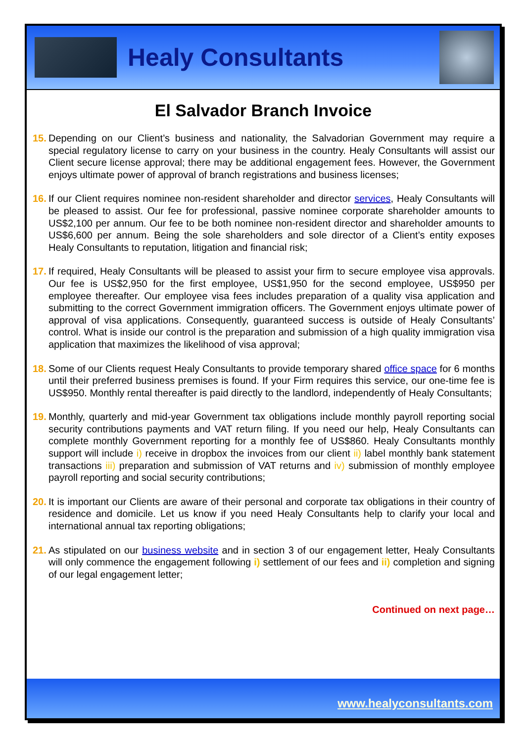Healy Consultants
El Salvador Branch Invoice
15. Depending on our Client’s business and nationality, the Salvadorian Government may require a special regulatory license to carry on your business in the country. Healy Consultants will assist our Client secure license approval; there may be additional engagement fees. However, the Government enjoys ultimate power of approval of branch registrations and business licenses;
16. If our Client requires nominee non-resident shareholder and director services, Healy Consultants will be pleased to assist. Our fee for professional, passive nominee corporate shareholder amounts to US$2,100 per annum. Our fee to be both nominee non-resident director and shareholder amounts to US$6,600 per annum. Being the sole shareholders and sole director of a Client’s entity exposes Healy Consultants to reputation, litigation and financial risk;
17. If required, Healy Consultants will be pleased to assist your firm to secure employee visa approvals. Our fee is US$2,950 for the first employee, US$1,950 for the second employee, US$950 per employee thereafter. Our employee visa fees includes preparation of a quality visa application and submitting to the correct Government immigration officers. The Government enjoys ultimate power of approval of visa applications. Consequently, guaranteed success is outside of Healy Consultants’ control. What is inside our control is the preparation and submission of a high quality immigration visa application that maximizes the likelihood of visa approval;
18. Some of our Clients request Healy Consultants to provide temporary shared office space for 6 months until their preferred business premises is found. If your Firm requires this service, our one-time fee is US$950. Monthly rental thereafter is paid directly to the landlord, independently of Healy Consultants;
19. Monthly, quarterly and mid-year Government tax obligations include monthly payroll reporting social security contributions payments and VAT return filing. If you need our help, Healy Consultants can complete monthly Government reporting for a monthly fee of US$860. Healy Consultants monthly support will include i) receive in dropbox the invoices from our client ii) label monthly bank statement transactions iii) preparation and submission of VAT returns and iv) submission of monthly employee payroll reporting and social security contributions;
20. It is important our Clients are aware of their personal and corporate tax obligations in their country of residence and domicile. Let us know if you need Healy Consultants help to clarify your local and international annual tax reporting obligations;
21. As stipulated on our business website and in section 3 of our engagement letter, Healy Consultants will only commence the engagement following i) settlement of our fees and ii) completion and signing of our legal engagement letter;
Continued on next page…
www.healyconsultants.com